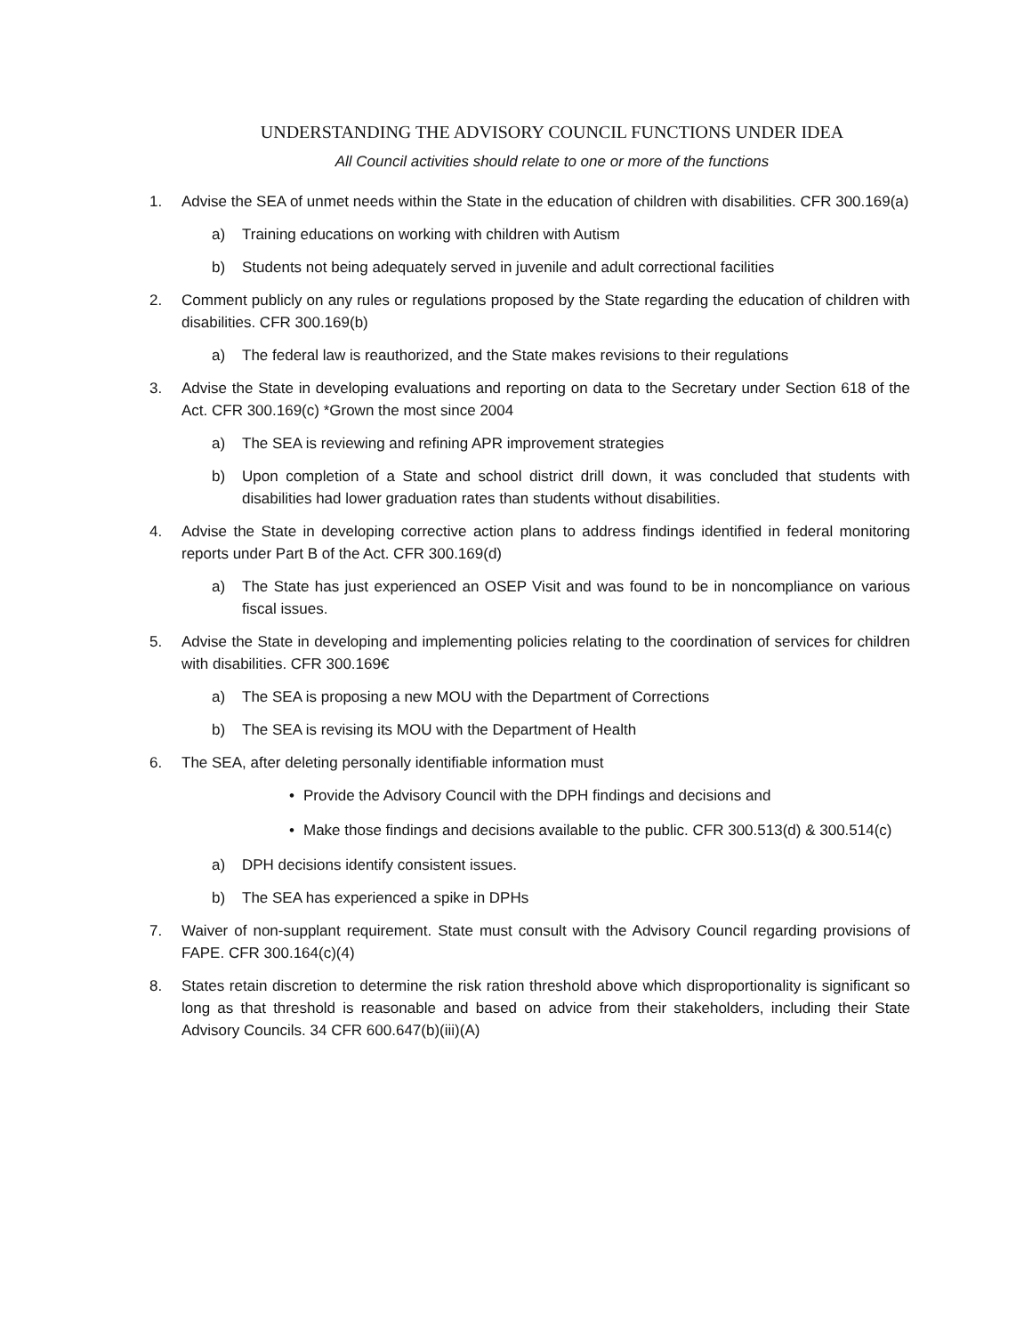UNDERSTANDING THE ADVISORY COUNCIL FUNCTIONS UNDER IDEA
All Council activities should relate to one or more of the functions
1. Advise the SEA of unmet needs within the State in the education of children with disabilities. CFR 300.169(a)
a) Training educations on working with children with Autism
b) Students not being adequately served in juvenile and adult correctional facilities
2. Comment publicly on any rules or regulations proposed by the State regarding the education of children with disabilities. CFR 300.169(b)
a) The federal law is reauthorized, and the State makes revisions to their regulations
3. Advise the State in developing evaluations and reporting on data to the Secretary under Section 618 of the Act. CFR 300.169(c) *Grown the most since 2004
a) The SEA is reviewing and refining APR improvement strategies
b) Upon completion of a State and school district drill down, it was concluded that students with disabilities had lower graduation rates than students without disabilities.
4. Advise the State in developing corrective action plans to address findings identified in federal monitoring reports under Part B of the Act. CFR 300.169(d)
a) The State has just experienced an OSEP Visit and was found to be in noncompliance on various fiscal issues.
5. Advise the State in developing and implementing policies relating to the coordination of services for children with disabilities. CFR 300.169€
a) The SEA is proposing a new MOU with the Department of Corrections
b) The SEA is revising its MOU with the Department of Health
6. The SEA, after deleting personally identifiable information must
• Provide the Advisory Council with the DPH findings and decisions and
• Make those findings and decisions available to the public. CFR 300.513(d) & 300.514(c)
a) DPH decisions identify consistent issues.
b) The SEA has experienced a spike in DPHs
7. Waiver of non-supplant requirement. State must consult with the Advisory Council regarding provisions of FAPE. CFR 300.164(c)(4)
8. States retain discretion to determine the risk ration threshold above which disproportionality is significant so long as that threshold is reasonable and based on advice from their stakeholders, including their State Advisory Councils. 34 CFR 600.647(b)(iii)(A)